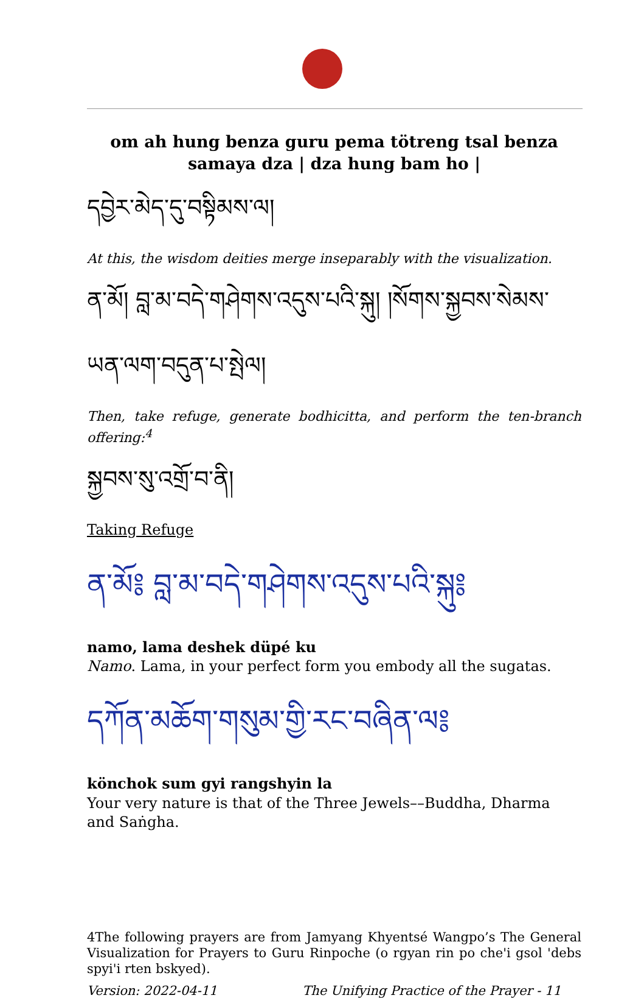om ah hung benza guru pema tötreng tsal benza samaya dza | dza hung bam ho |
དབྱེར་མེད་དུ་བསྟིམས་ལ།
At this, the wisdom deities merge inseparably with the visualization.
ན་མོ། བླ་མ་བདེ་གཤེགས་འདུས་པའི་སྐུ། །སོགས་སྐྱབས་སེམས་ཡན་ལག་བདུན་པ་སྤེལ།
Then, take refuge, generate bodhicitta, and perform the ten-branch offering:<sup>4</sup>
སྐྱབས་སུ་འགྲོ་བ་ནི།
Taking Refuge
ན་མོ༔ བླ་མ་བདེ་གཤེགས་འདུས་པའི་སྐུ༔
namo, lama deshek düpé ku
Namo. Lama, in your perfect form you embody all the sugatas.
དཀོན་མཆོག་གསུམ་གྱི་རང་བཞིན་ལ༔
könchok sum gyi rangshyin la
Your very nature is that of the Three Jewels––Buddha, Dharma and Saṅgha.
4The following prayers are from Jamyang Khyentsé Wangpo’s The General Visualization for Prayers to Guru Rinpoche (o rgyan rin po che'i gsol 'debs spyi'i rten bskyed).
Version: 2022-04-11 The Unifying Practice of the Prayer - 11